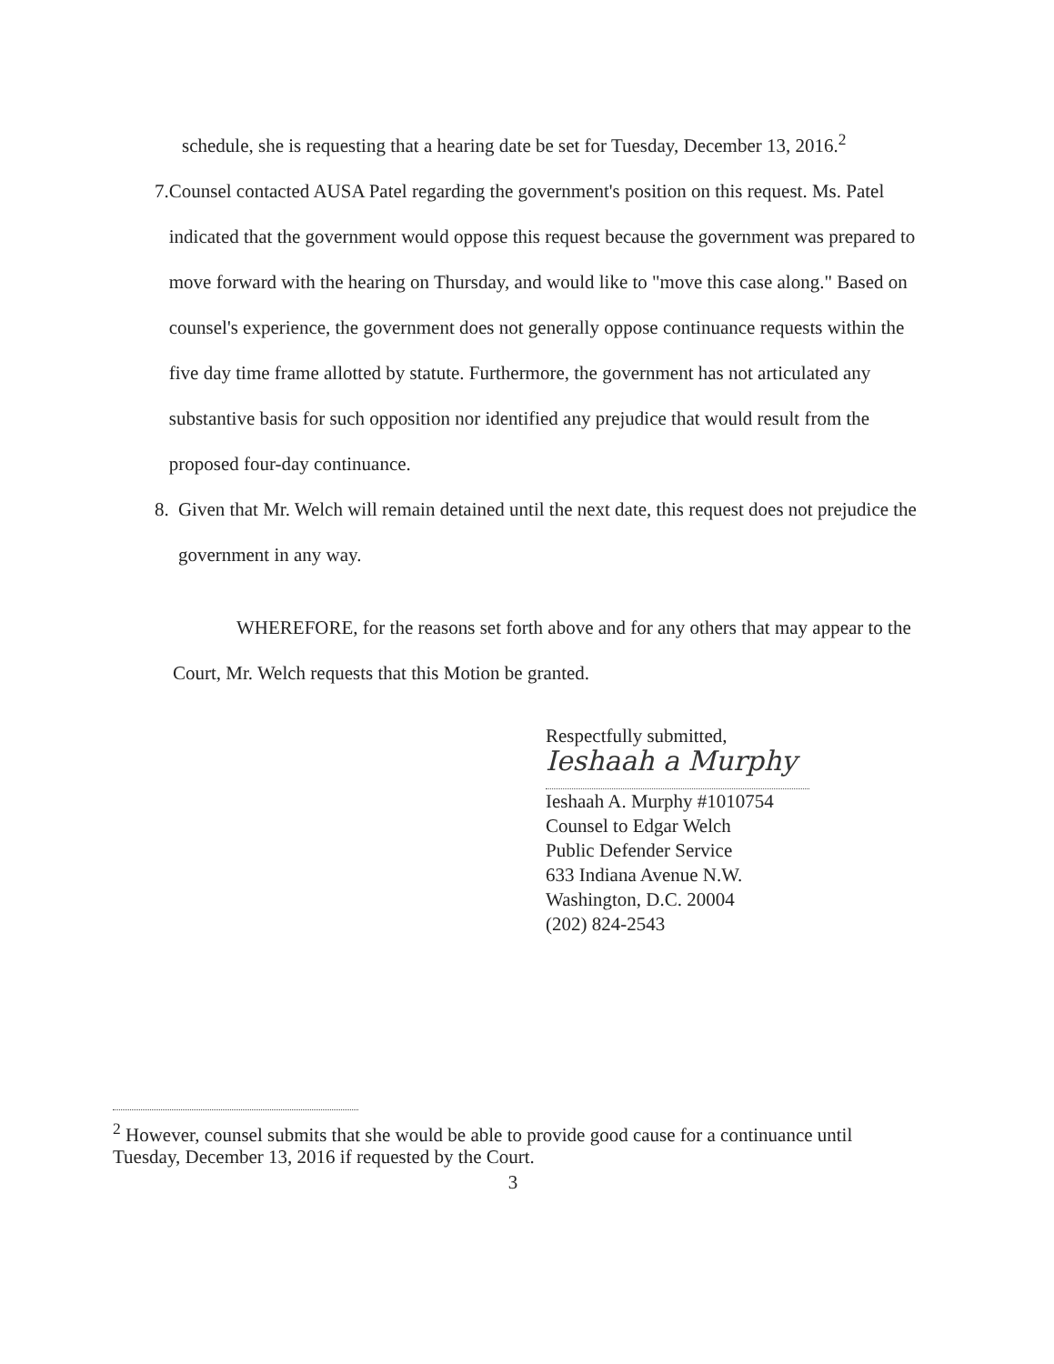schedule, she is requesting that a hearing date be set for Tuesday, December 13, 2016.<sup>2</sup>
7. Counsel contacted AUSA Patel regarding the government's position on this request. Ms. Patel indicated that the government would oppose this request because the government was prepared to move forward with the hearing on Thursday, and would like to "move this case along." Based on counsel's experience, the government does not generally oppose continuance requests within the five day time frame allotted by statute. Furthermore, the government has not articulated any substantive basis for such opposition nor identified any prejudice that would result from the proposed four-day continuance.
8. Given that Mr. Welch will remain detained until the next date, this request does not prejudice the government in any way.
WHEREFORE, for the reasons set forth above and for any others that may appear to the Court, Mr. Welch requests that this Motion be granted.
Respectfully submitted,
Ieshaah a Murphy
Ieshaah A. Murphy #1010754
Counsel to Edgar Welch
Public Defender Service
633 Indiana Avenue N.W.
Washington, D.C. 20004
(202) 824-2543
<sup>2</sup> However, counsel submits that she would be able to provide good cause for a continuance until Tuesday, December 13, 2016 if requested by the Court.
3